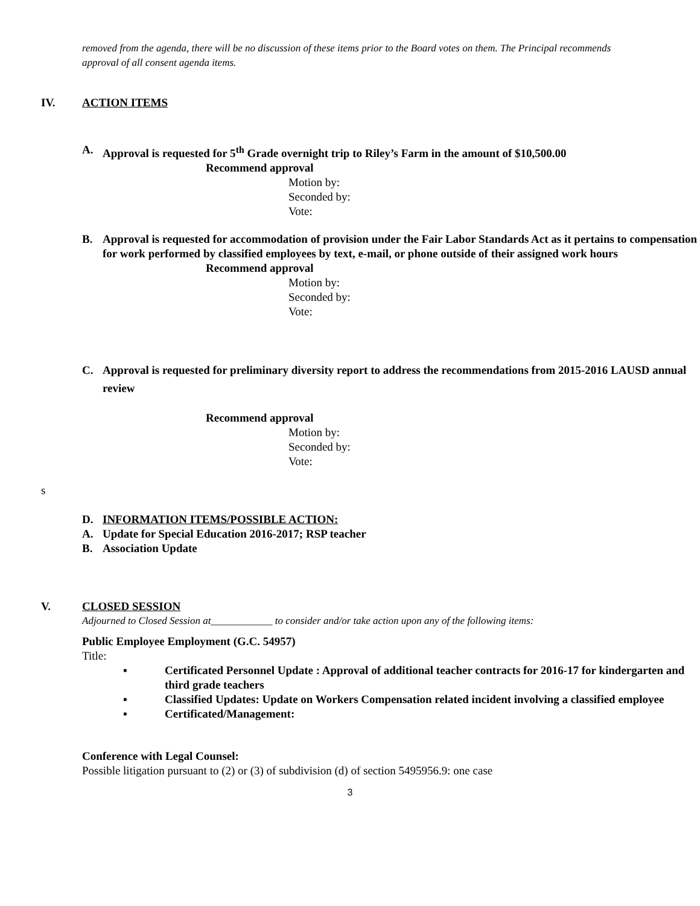removed from the agenda, there will be no discussion of these items prior to the Board votes on them. The Principal recommends approval of all consent agenda items.
IV. ACTION ITEMS
A. Approval is requested for 5<sup>th</sup> Grade overnight trip to Riley’s Farm in the amount of $10,500.00
Recommend approval
Motion by:
Seconded by:
Vote:
B. Approval is requested for accommodation of provision under the Fair Labor Standards Act as it pertains to compensation for work performed by classified employees by text, e-mail, or phone outside of their assigned work hours
Recommend approval
Motion by:
Seconded by:
Vote:
C. Approval is requested for preliminary diversity report to address the recommendations from 2015-2016 LAUSD annual review
Recommend approval
Motion by:
Seconded by:
Vote:
s
D. INFORMATION ITEMS/POSSIBLE ACTION:
A. Update for Special Education 2016-2017; RSP teacher
B. Association Update
V. CLOSED SESSION
Adjourned to Closed Session at____________ to consider and/or take action upon any of the following items:
Public Employee Employment (G.C. 54957)
Title:
▪ Certificated Personnel Update : Approval of additional teacher contracts for 2016-17 for kindergarten and third grade teachers
▪ Classified Updates: Update on Workers Compensation related incident involving a classified employee
▪ Certificated/Management:
Conference with Legal Counsel:
Possible litigation pursuant to (2) or (3) of subdivision (d) of section 5495956.9: one case
3